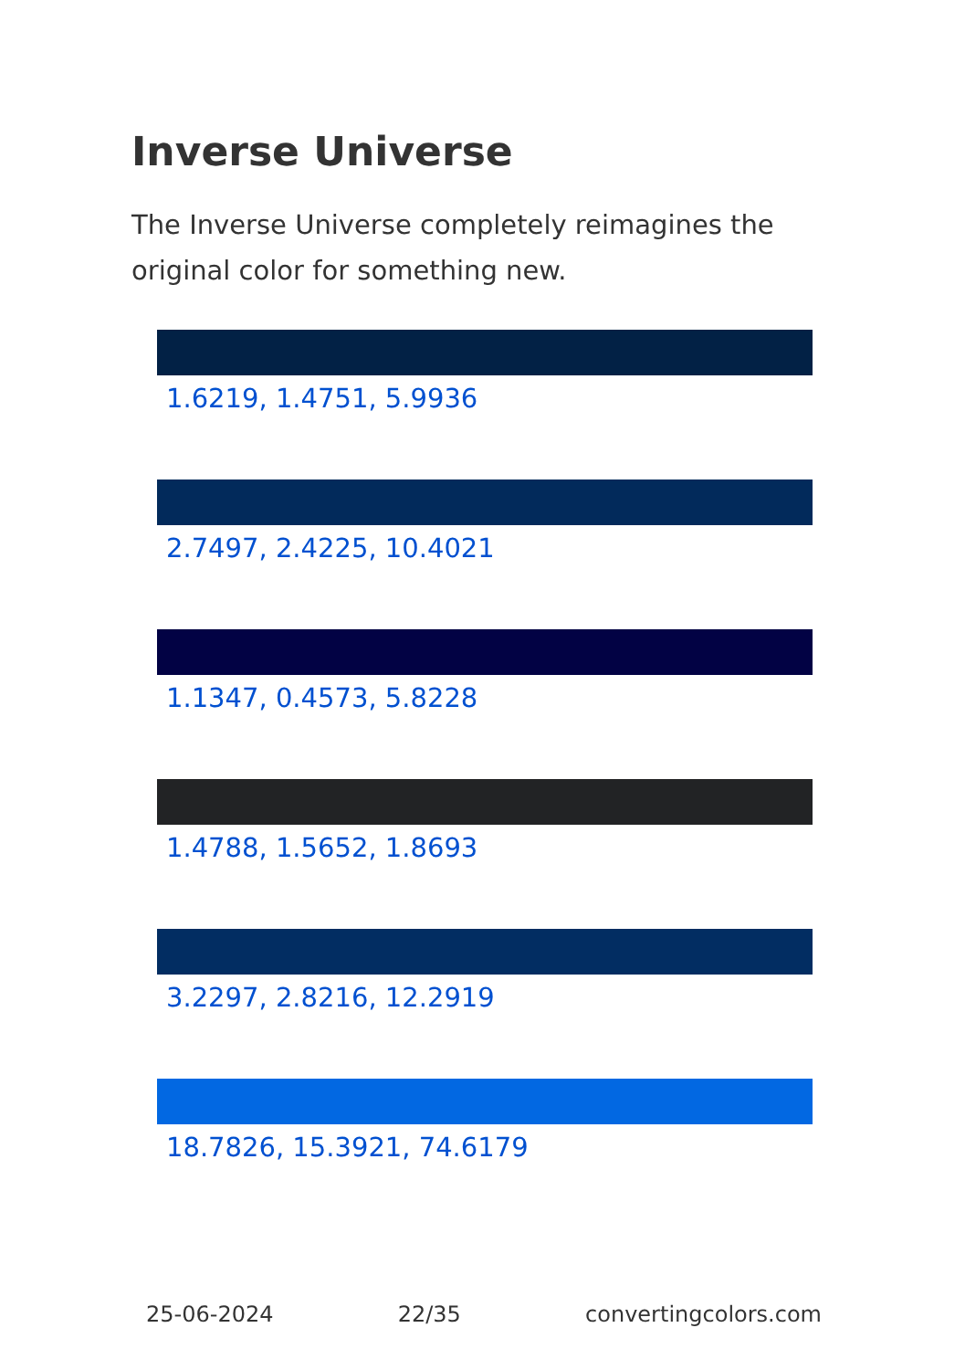Inverse Universe
The Inverse Universe completely reimagines the original color for something new.
1.6219, 1.4751, 5.9936
2.7497, 2.4225, 10.4021
1.1347, 0.4573, 5.8228
1.4788, 1.5652, 1.8693
3.2297, 2.8216, 12.2919
18.7826, 15.3921, 74.6179
25-06-2024 22/35 convertingcolors.com